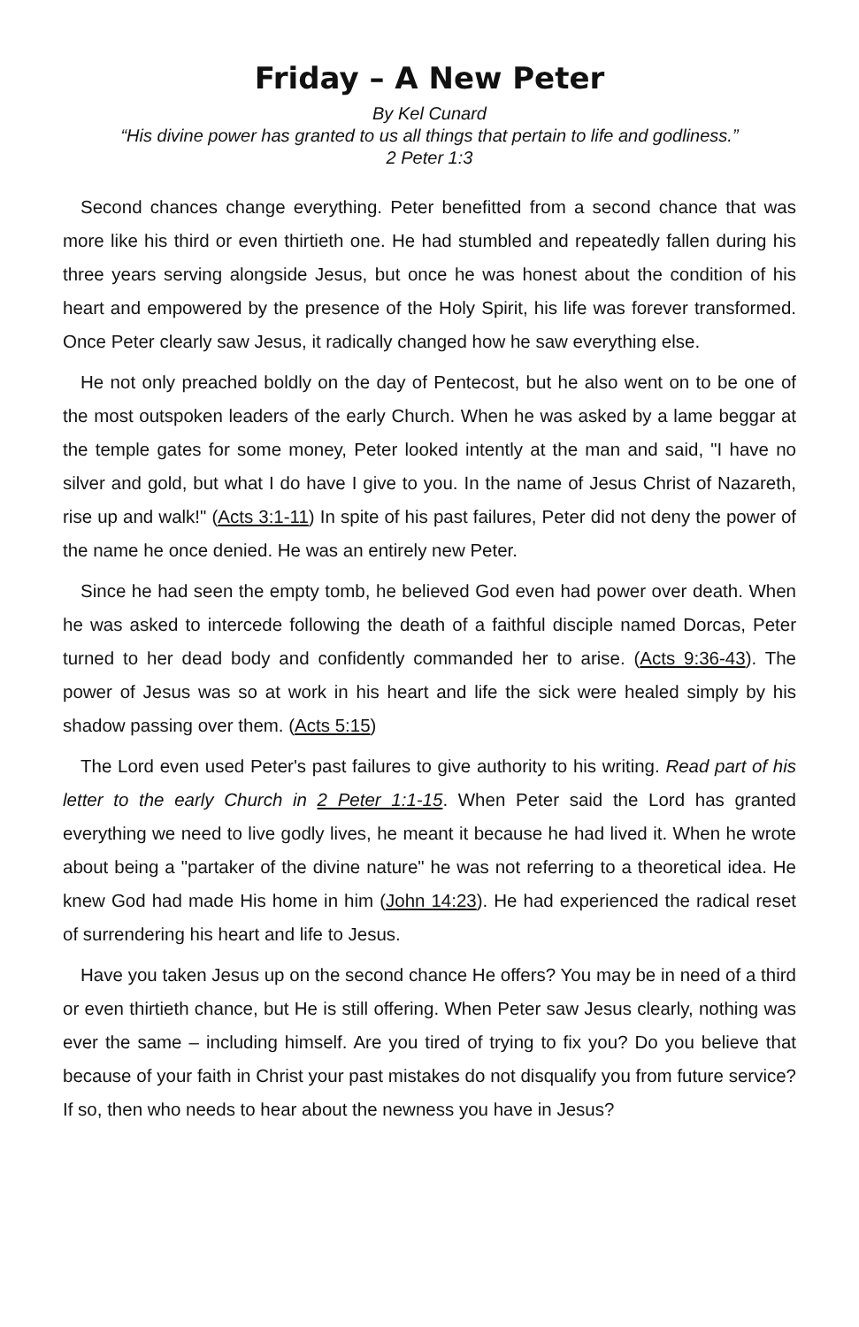Friday – A New Peter
By Kel Cunard
“His divine power has granted to us all things that pertain to life and godliness.”
2 Peter 1:3
Second chances change everything. Peter benefitted from a second chance that was more like his third or even thirtieth one. He had stumbled and repeatedly fallen during his three years serving alongside Jesus, but once he was honest about the condition of his heart and empowered by the presence of the Holy Spirit, his life was forever transformed. Once Peter clearly saw Jesus, it radically changed how he saw everything else.
He not only preached boldly on the day of Pentecost, but he also went on to be one of the most outspoken leaders of the early Church. When he was asked by a lame beggar at the temple gates for some money, Peter looked intently at the man and said, "I have no silver and gold, but what I do have I give to you. In the name of Jesus Christ of Nazareth, rise up and walk!" (Acts 3:1-11) In spite of his past failures, Peter did not deny the power of the name he once denied. He was an entirely new Peter.
Since he had seen the empty tomb, he believed God even had power over death. When he was asked to intercede following the death of a faithful disciple named Dorcas, Peter turned to her dead body and confidently commanded her to arise. (Acts 9:36-43). The power of Jesus was so at work in his heart and life the sick were healed simply by his shadow passing over them. (Acts 5:15)
The Lord even used Peter's past failures to give authority to his writing. Read part of his letter to the early Church in 2 Peter 1:1-15. When Peter said the Lord has granted everything we need to live godly lives, he meant it because he had lived it. When he wrote about being a "partaker of the divine nature" he was not referring to a theoretical idea. He knew God had made His home in him (John 14:23). He had experienced the radical reset of surrendering his heart and life to Jesus.
Have you taken Jesus up on the second chance He offers? You may be in need of a third or even thirtieth chance, but He is still offering. When Peter saw Jesus clearly, nothing was ever the same – including himself. Are you tired of trying to fix you? Do you believe that because of your faith in Christ your past mistakes do not disqualify you from future service? If so, then who needs to hear about the newness you have in Jesus?